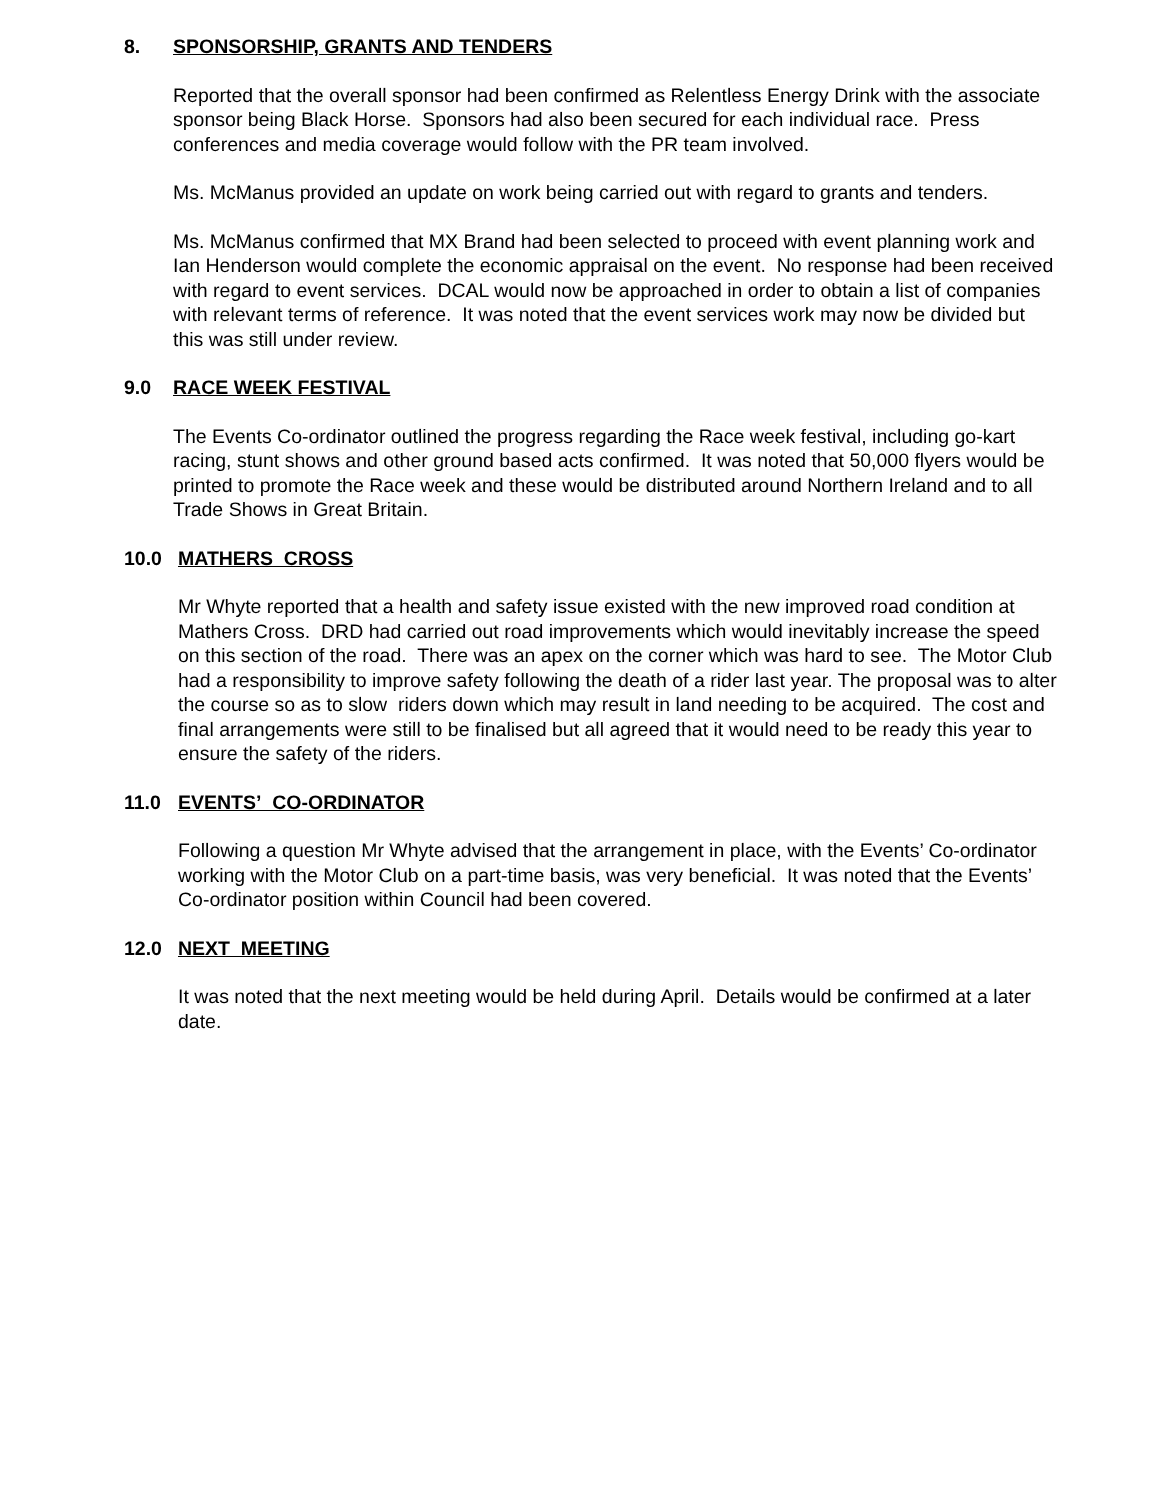8. SPONSORSHIP, GRANTS AND TENDERS
Reported that the overall sponsor had been confirmed as Relentless Energy Drink with the associate sponsor being Black Horse. Sponsors had also been secured for each individual race. Press conferences and media coverage would follow with the PR team involved.
Ms. McManus provided an update on work being carried out with regard to grants and tenders.
Ms. McManus confirmed that MX Brand had been selected to proceed with event planning work and Ian Henderson would complete the economic appraisal on the event. No response had been received with regard to event services. DCAL would now be approached in order to obtain a list of companies with relevant terms of reference. It was noted that the event services work may now be divided but this was still under review.
9.0 RACE WEEK FESTIVAL
The Events Co-ordinator outlined the progress regarding the Race week festival, including go-kart racing, stunt shows and other ground based acts confirmed. It was noted that 50,000 flyers would be printed to promote the Race week and these would be distributed around Northern Ireland and to all Trade Shows in Great Britain.
10.0 MATHERS CROSS
Mr Whyte reported that a health and safety issue existed with the new improved road condition at Mathers Cross. DRD had carried out road improvements which would inevitably increase the speed on this section of the road. There was an apex on the corner which was hard to see. The Motor Club had a responsibility to improve safety following the death of a rider last year. The proposal was to alter the course so as to slow riders down which may result in land needing to be acquired. The cost and final arrangements were still to be finalised but all agreed that it would need to be ready this year to ensure the safety of the riders.
11.0 EVENTS’ CO-ORDINATOR
Following a question Mr Whyte advised that the arrangement in place, with the Events’ Co-ordinator working with the Motor Club on a part-time basis, was very beneficial. It was noted that the Events’ Co-ordinator position within Council had been covered.
12.0 NEXT MEETING
It was noted that the next meeting would be held during April. Details would be confirmed at a later date.